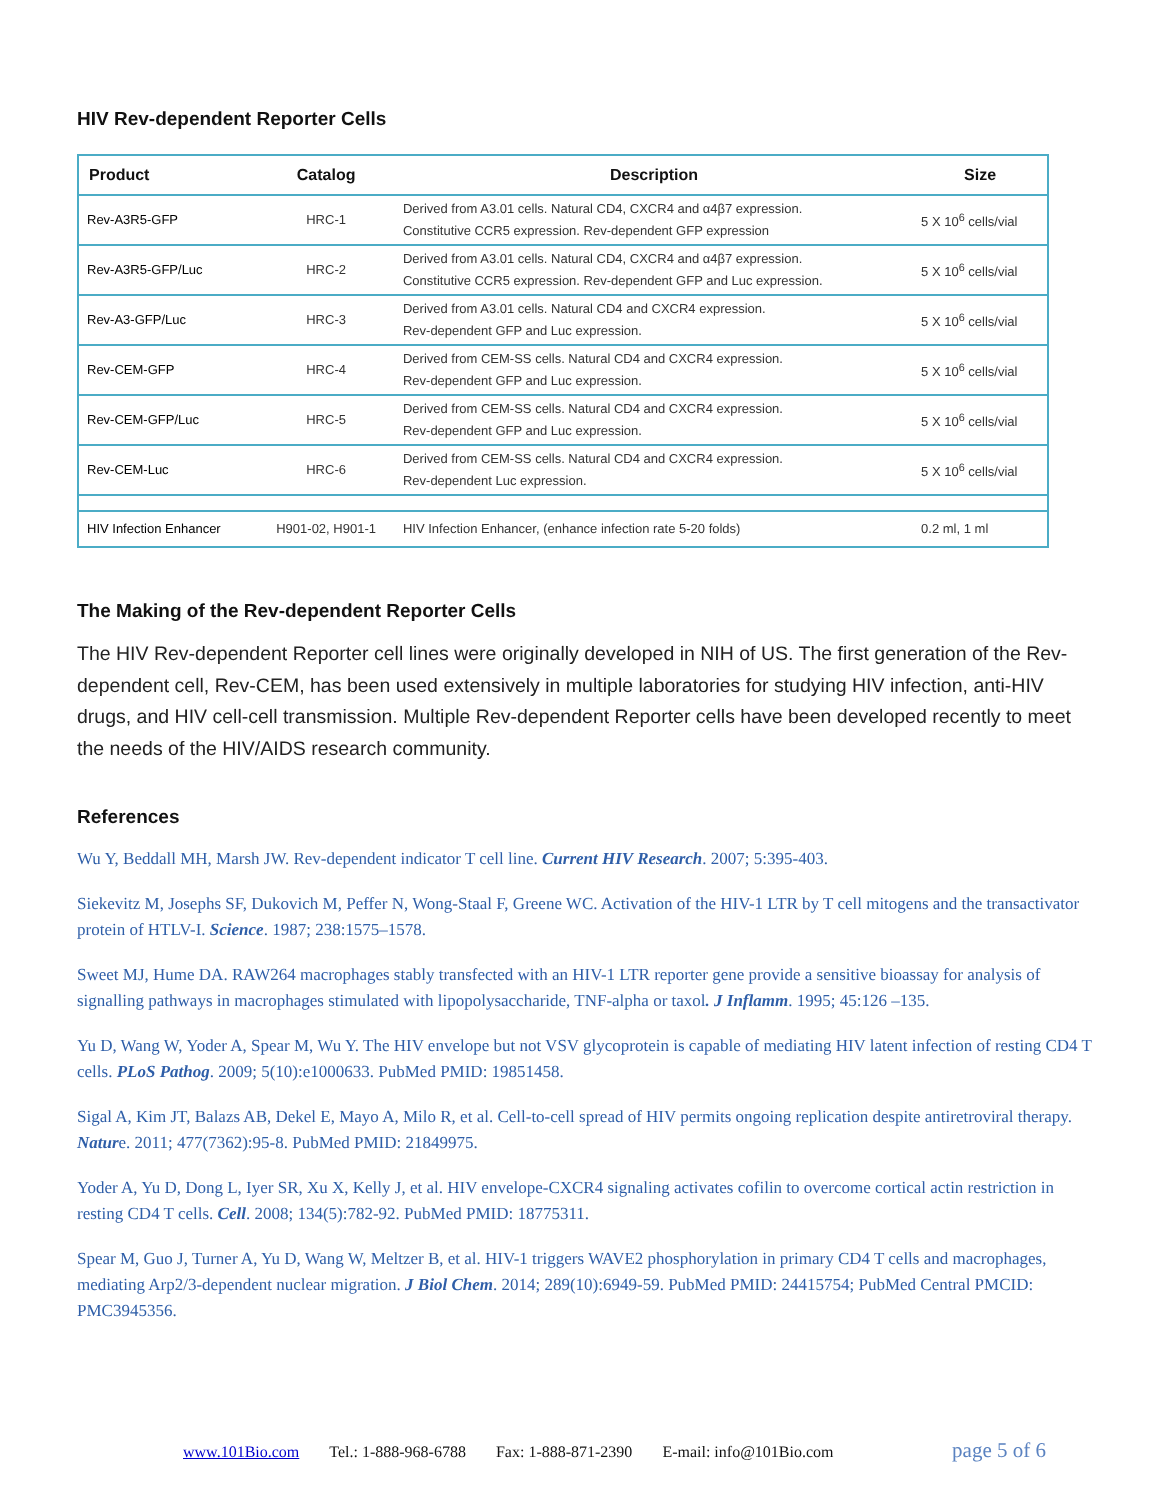HIV Rev-dependent Reporter Cells
| Product | Catalog | Description | Size |
| --- | --- | --- | --- |
| Rev-A3R5-GFP | HRC-1 | Derived from A3.01 cells. Natural CD4, CXCR4 and α4β7 expression. Constitutive CCR5 expression. Rev-dependent GFP expression | 5 X 10<sup>6</sup> cells/vial |
| Rev-A3R5-GFP/Luc | HRC-2 | Derived from A3.01 cells. Natural CD4, CXCR4 and α4β7 expression. Constitutive CCR5 expression. Rev-dependent GFP and Luc expression. | 5 X 10<sup>6</sup> cells/vial |
| Rev-A3-GFP/Luc | HRC-3 | Derived from A3.01 cells. Natural CD4 and CXCR4 expression. Rev-dependent GFP and Luc expression. | 5 X 10<sup>6</sup> cells/vial |
| Rev-CEM-GFP | HRC-4 | Derived from CEM-SS cells. Natural CD4 and CXCR4 expression. Rev-dependent GFP and Luc expression. | 5 X 10<sup>6</sup> cells/vial |
| Rev-CEM-GFP/Luc | HRC-5 | Derived from CEM-SS cells. Natural CD4 and CXCR4 expression. Rev-dependent GFP and Luc expression. | 5 X 10<sup>6</sup> cells/vial |
| Rev-CEM-Luc | HRC-6 | Derived from CEM-SS cells. Natural CD4 and CXCR4 expression. Rev-dependent Luc expression. | 5 X 10<sup>6</sup> cells/vial |
| HIV Infection Enhancer | H901-02, H901-1 | HIV Infection Enhancer, (enhance infection rate 5-20 folds) | 0.2 ml, 1 ml |
The Making of the Rev-dependent Reporter Cells
The HIV Rev-dependent Reporter cell lines were originally developed in NIH of US. The first generation of the Rev-dependent cell, Rev-CEM, has been used extensively in multiple laboratories for studying HIV infection, anti-HIV drugs, and HIV cell-cell transmission. Multiple Rev-dependent Reporter cells have been developed recently to meet the needs of the HIV/AIDS research community.
References
Wu Y, Beddall MH, Marsh JW. Rev-dependent indicator T cell line. Current HIV Research. 2007; 5:395-403.
Siekevitz M, Josephs SF, Dukovich M, Peffer N, Wong-Staal F, Greene WC. Activation of the HIV-1 LTR by T cell mitogens and the transactivator protein of HTLV-I. Science. 1987; 238:1575–1578.
Sweet MJ, Hume DA. RAW264 macrophages stably transfected with an HIV-1 LTR reporter gene provide a sensitive bioassay for analysis of signalling pathways in macrophages stimulated with lipopolysaccharide, TNF-alpha or taxol. J Inflamm. 1995; 45:126 –135.
Yu D, Wang W, Yoder A, Spear M, Wu Y. The HIV envelope but not VSV glycoprotein is capable of mediating HIV latent infection of resting CD4 T cells. PLoS Pathog. 2009; 5(10):e1000633. PubMed PMID: 19851458.
Sigal A, Kim JT, Balazs AB, Dekel E, Mayo A, Milo R, et al. Cell-to-cell spread of HIV permits ongoing replication despite antiretroviral therapy. Nature. 2011; 477(7362):95-8. PubMed PMID: 21849975.
Yoder A, Yu D, Dong L, Iyer SR, Xu X, Kelly J, et al. HIV envelope-CXCR4 signaling activates cofilin to overcome cortical actin restriction in resting CD4 T cells. Cell. 2008; 134(5):782-92. PubMed PMID: 18775311.
Spear M, Guo J, Turner A, Yu D, Wang W, Meltzer B, et al. HIV-1 triggers WAVE2 phosphorylation in primary CD4 T cells and macrophages, mediating Arp2/3-dependent nuclear migration. J Biol Chem. 2014; 289(10):6949-59. PubMed PMID: 24415754; PubMed Central PMCID: PMC3945356.
www.101Bio.com Tel.: 1-888-968-6788 Fax: 1-888-871-2390 E-mail: info@101Bio.com page 5 of 6